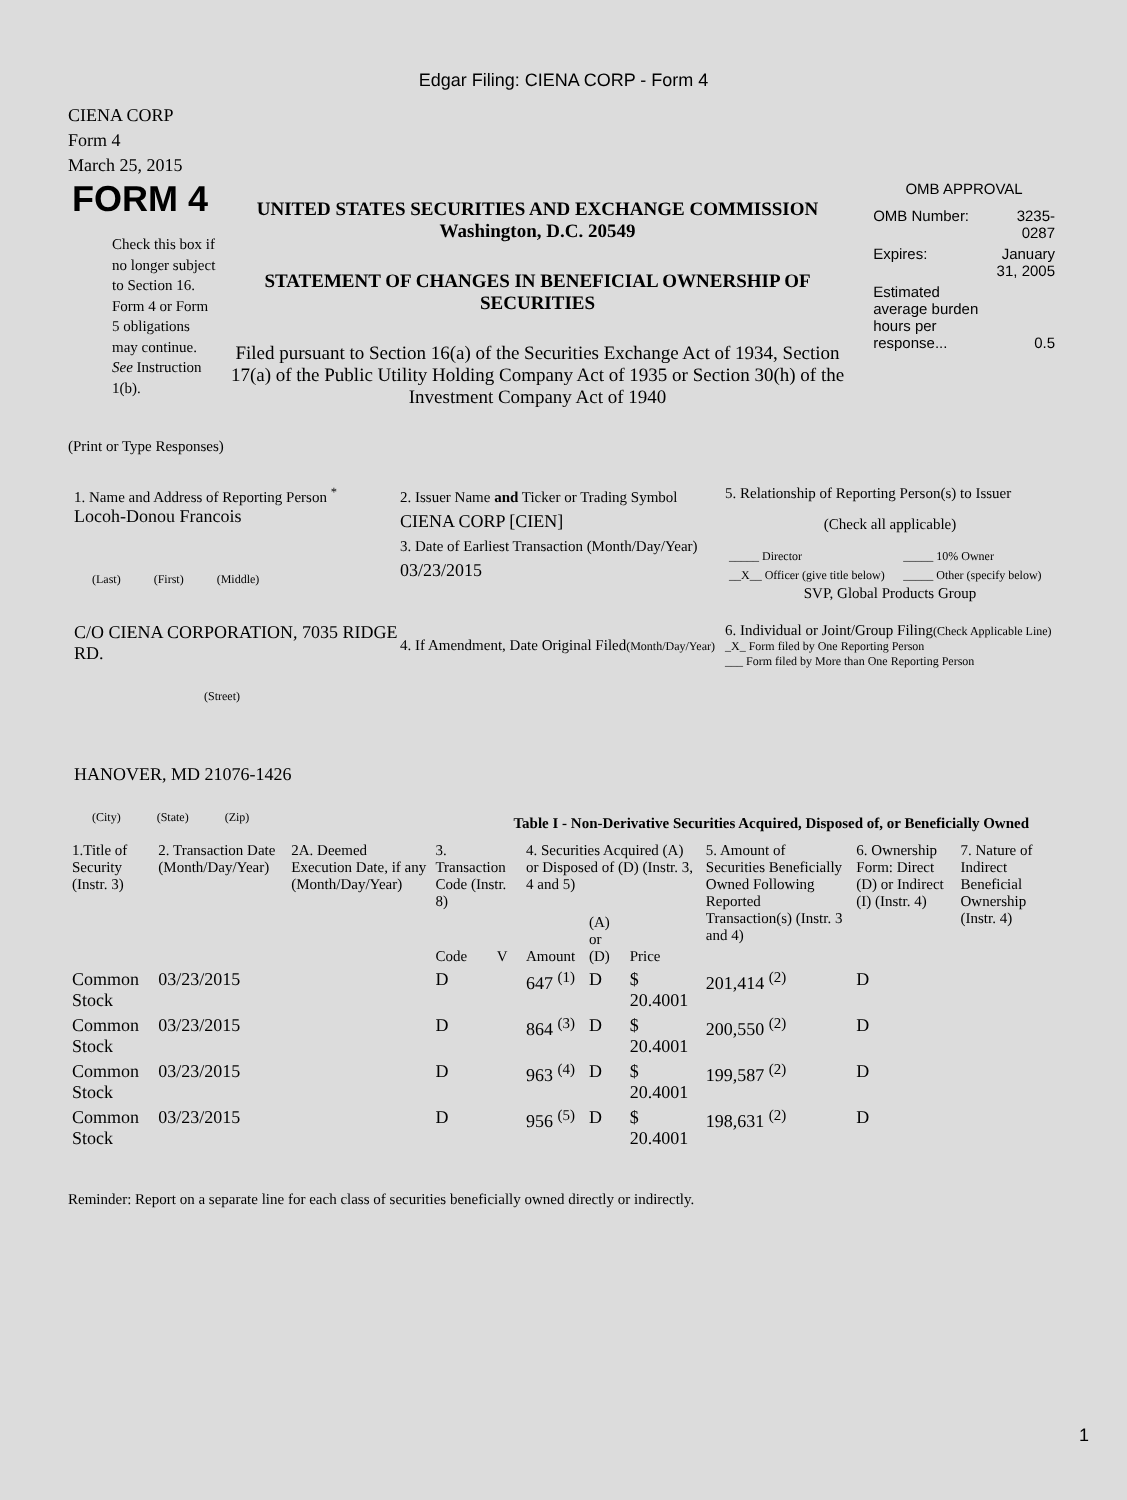Edgar Filing: CIENA CORP - Form 4
CIENA CORP
Form 4
March 25, 2015
FORM 4
Check this box if no longer subject to Section 16. Form 4 or Form 5 obligations may continue. See Instruction 1(b).
UNITED STATES SECURITIES AND EXCHANGE COMMISSION
Washington, D.C. 20549
STATEMENT OF CHANGES IN BENEFICIAL OWNERSHIP OF SECURITIES
Filed pursuant to Section 16(a) of the Securities Exchange Act of 1934, Section 17(a) of the Public Utility Holding Company Act of 1935 or Section 30(h) of the Investment Company Act of 1940
OMB APPROVAL
| OMB Number: | 3235-0287 |
| Expires: | January 31, 2005 |
| Estimated average burden hours per response... | 0.5 |
(Print or Type Responses)
1. Name and Address of Reporting Person <sup>*</sup>
Locoh-Donou Francois
(Last) (First) (Middle)
C/O CIENA CORPORATION, 7035 RIDGE RD.
(Street)
HANOVER, MD 21076-1426
(City) (State) (Zip)
2. Issuer Name and Ticker or Trading Symbol
CIENA CORP [CIEN]
3. Date of Earliest Transaction (Month/Day/Year)
03/23/2015
4. If Amendment, Date Original Filed(Month/Day/Year)
5. Relationship of Reporting Person(s) to Issuer
(Check all applicable)
| _____ Director | _____ 10% Owner |
| __X__ Officer (give title below) | _____ Other (specify below) |
SVP, Global Products Group
6. Individual or Joint/Group Filing(Check Applicable Line)
_X_ Form filed by One Reporting Person
___ Form filed by More than One Reporting Person
Table I - Non-Derivative Securities Acquired, Disposed of, or Beneficially Owned
| 1.Title of Security (Instr. 3) | 2. Transaction Date (Month/Day/Year) | 2A. Deemed Execution Date, if any (Month/Day/Year) | 3. Transaction Code (Instr. 8) | | 4. Securities Acquired (A) or Disposed of (D) (Instr. 3, 4 and 5) | | | 5. Amount of Securities Beneficially Owned Following Reported Transaction(s) (Instr. 3 and 4) | 6. Ownership Form: Direct (D) or Indirect (I) (Instr. 4) | 7. Nature of Indirect Beneficial Ownership (Instr. 4) |
| --- | --- | --- | --- | --- | --- | --- | --- | --- | --- | --- |
| | | | Code | V | Amount | (A) or (D) | Price | | | |
| Common Stock | 03/23/2015 | | D | | 647 <sup>(1)</sup> | D | $ 20.4001 | 201,414 <sup>(2)</sup> | D | |
| Common Stock | 03/23/2015 | | D | | 864 <sup>(3)</sup> | D | $ 20.4001 | 200,550 <sup>(2)</sup> | D | |
| Common Stock | 03/23/2015 | | D | | 963 <sup>(4)</sup> | D | $ 20.4001 | 199,587 <sup>(2)</sup> | D | |
| Common Stock | 03/23/2015 | | D | | 956 <sup>(5)</sup> | D | $ 20.4001 | 198,631 <sup>(2)</sup> | D | |
Reminder: Report on a separate line for each class of securities beneficially owned directly or indirectly.
1